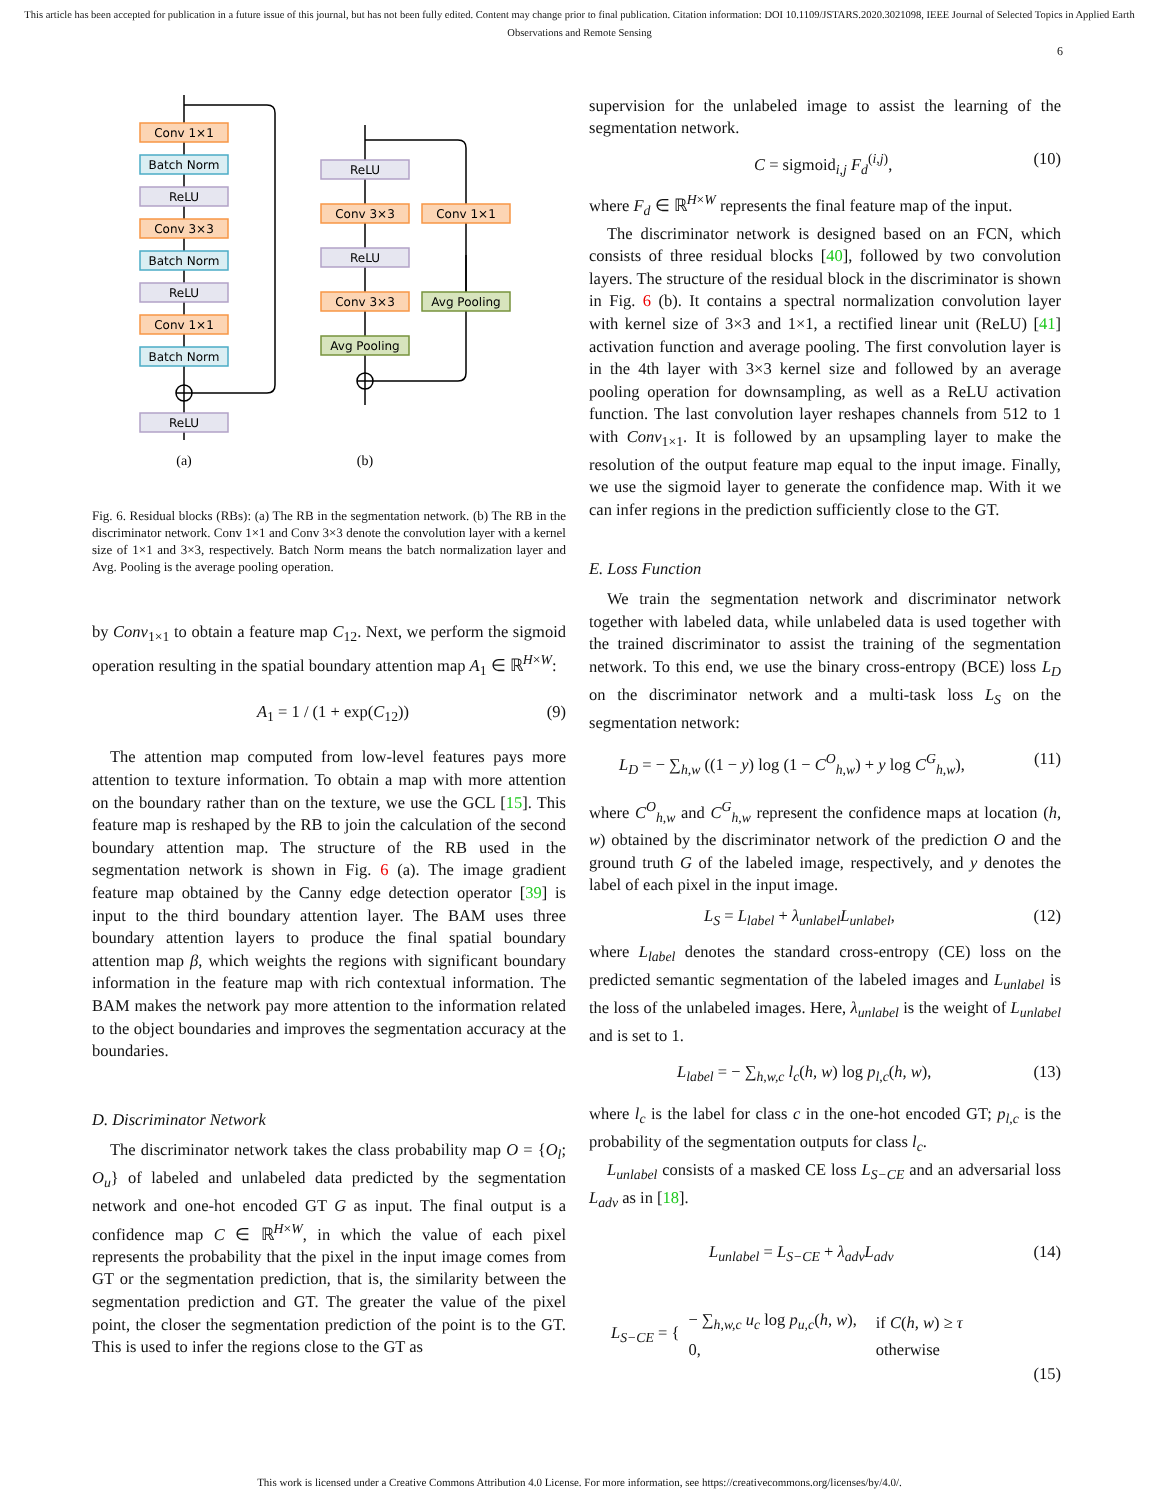This article has been accepted for publication in a future issue of this journal, but has not been fully edited. Content may change prior to final publication. Citation information: DOI 10.1109/JSTARS.2020.3021098, IEEE Journal of Selected Topics in Applied Earth Observations and Remote Sensing
6
Conv 1×1
Batch Norm
ReLU
Conv 3×3
Batch Norm
ReLU
Conv 1×1
Batch Norm
ReLU
ReLU
Conv 3×3
Conv 1×1
ReLU
Conv 3×3
Avg Pooling
Avg Pooling
(a)
(b)
Fig. 6. Residual blocks (RBs): (a) The RB in the segmentation network. (b) The RB in the discriminator network. Conv 1×1 and Conv 3×3 denote the convolution layer with a kernel size of 1×1 and 3×3, respectively. Batch Norm means the batch normalization layer and Avg. Pooling is the average pooling operation.
by Conv<sub>1×1</sub> to obtain a feature map C<sub>12</sub>. Next, we perform the sigmoid operation resulting in the spatial boundary attention map A<sub>1</sub> ∈ ℝ<sup>H×W</sup>:
A<sub>1</sub> = 1 / (1 + exp(C<sub>12</sub>)) (9)
The attention map computed from low-level features pays more attention to texture information. To obtain a map with more attention on the boundary rather than on the texture, we use the GCL [15]. This feature map is reshaped by the RB to join the calculation of the second boundary attention map. The structure of the RB used in the segmentation network is shown in Fig. 6 (a). The image gradient feature map obtained by the Canny edge detection operator [39] is input to the third boundary attention layer. The BAM uses three boundary attention layers to produce the final spatial boundary attention map β, which weights the regions with significant boundary information in the feature map with rich contextual information. The BAM makes the network pay more attention to the information related to the object boundaries and improves the segmentation accuracy at the boundaries.
D. Discriminator Network
The discriminator network takes the class probability map O = {O<sub>l</sub>; O<sub>u</sub>} of labeled and unlabeled data predicted by the segmentation network and one-hot encoded GT G as input. The final output is a confidence map C ∈ ℝ<sup>H×W</sup>, in which the value of each pixel represents the probability that the pixel in the input image comes from GT or the segmentation prediction, that is, the similarity between the segmentation prediction and GT. The greater the value of the pixel point, the closer the segmentation prediction of the point is to the GT. This is used to infer the regions close to the GT as
supervision for the unlabeled image to assist the learning of the segmentation network.
C = sigmoid<sub>i,j</sub> F<sub>d</sub><sup>(i,j)</sup>, (10)
where F<sub>d</sub> ∈ ℝ<sup>H×W</sup> represents the final feature map of the input.
The discriminator network is designed based on an FCN, which consists of three residual blocks [40], followed by two convolution layers. The structure of the residual block in the discriminator is shown in Fig. 6 (b). It contains a spectral normalization convolution layer with kernel size of 3×3 and 1×1, a rectified linear unit (ReLU) [41] activation function and average pooling. The first convolution layer is in the 4th layer with 3×3 kernel size and followed by an average pooling operation for downsampling, as well as a ReLU activation function. The last convolution layer reshapes channels from 512 to 1 with Conv<sub>1×1</sub>. It is followed by an upsampling layer to make the resolution of the output feature map equal to the input image. Finally, we use the sigmoid layer to generate the confidence map. With it we can infer regions in the prediction sufficiently close to the GT.
E. Loss Function
We train the segmentation network and discriminator network together with labeled data, while unlabeled data is used together with the trained discriminator to assist the training of the segmentation network. To this end, we use the binary cross-entropy (BCE) loss L<sub>D</sub> on the discriminator network and a multi-task loss L<sub>S</sub> on the segmentation network:
L<sub>D</sub> = − ∑<sub>h,w</sub> ((1 − y) log (1 − C<sup>O</sup><sub>h,w</sub>) + y log C<sup>G</sup><sub>h,w</sub>), (11)
where C<sup>O</sup><sub>h,w</sub> and C<sup>G</sup><sub>h,w</sub> represent the confidence maps at location (h, w) obtained by the discriminator network of the prediction O and the ground truth G of the labeled image, respectively, and y denotes the label of each pixel in the input image.
L<sub>S</sub> = L<sub>label</sub> + λ<sub>unlabel</sub> L<sub>unlabel</sub>, (12)
where L<sub>label</sub> denotes the standard cross-entropy (CE) loss on the predicted semantic segmentation of the labeled images and L<sub>unlabel</sub> is the loss of the unlabeled images. Here, λ<sub>unlabel</sub> is the weight of L<sub>unlabel</sub> and is set to 1.
L<sub>label</sub> = − ∑<sub>h,w,c</sub> l<sub>c</sub>(h, w) log p<sub>l,c</sub>(h, w), (13)
where l<sub>c</sub> is the label for class c in the one-hot encoded GT; p<sub>l,c</sub> is the probability of the segmentation outputs for class l<sub>c</sub>.
L<sub>unlabel</sub> consists of a masked CE loss L<sub>S−CE</sub> and an adversarial loss L<sub>adv</sub> as in [18].
L<sub>unlabel</sub> = L<sub>S−CE</sub> + λ<sub>adv</sub> L<sub>adv</sub> (14)
L<sub>S−CE</sub> = {
| − ∑<sub>h,w,c</sub> u<sub>c</sub> log p<sub>u,c</sub> ( h, w ), | if C ( h, w ) ≥ τ |
| 0, | otherwise |
(15)
This work is licensed under a Creative Commons Attribution 4.0 License. For more information, see https://creativecommons.org/licenses/by/4.0/.